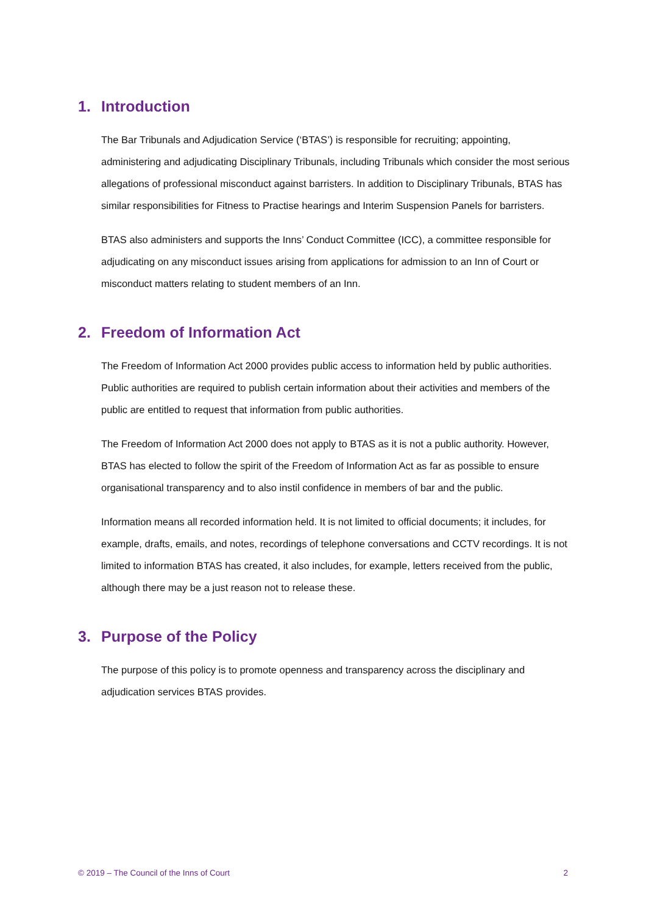1. Introduction
The Bar Tribunals and Adjudication Service (‘BTAS’) is responsible for recruiting; appointing, administering and adjudicating Disciplinary Tribunals, including Tribunals which consider the most serious allegations of professional misconduct against barristers. In addition to Disciplinary Tribunals, BTAS has similar responsibilities for Fitness to Practise hearings and Interim Suspension Panels for barristers.
BTAS also administers and supports the Inns’ Conduct Committee (ICC), a committee responsible for adjudicating on any misconduct issues arising from applications for admission to an Inn of Court or misconduct matters relating to student members of an Inn.
2. Freedom of Information Act
The Freedom of Information Act 2000 provides public access to information held by public authorities. Public authorities are required to publish certain information about their activities and members of the public are entitled to request that information from public authorities.
The Freedom of Information Act 2000 does not apply to BTAS as it is not a public authority. However, BTAS has elected to follow the spirit of the Freedom of Information Act as far as possible to ensure organisational transparency and to also instil confidence in members of bar and the public.
Information means all recorded information held. It is not limited to official documents; it includes, for example, drafts, emails, and notes, recordings of telephone conversations and CCTV recordings. It is not limited to information BTAS has created, it also includes, for example, letters received from the public, although there may be a just reason not to release these.
3. Purpose of the Policy
The purpose of this policy is to promote openness and transparency across the disciplinary and adjudication services BTAS provides.
© 2019 – The Council of the Inns of Court 2